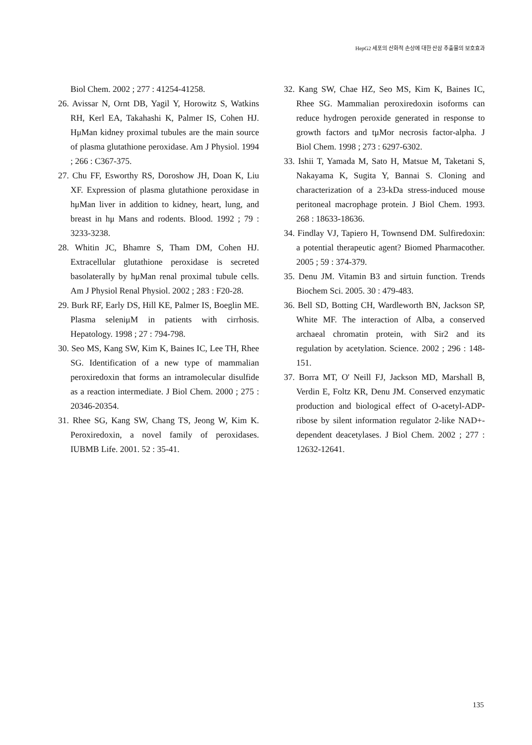HepG2 세포의 산화적 손상에 대한 산삼 추출물의 보호효과
Biol Chem. 2002 ; 277 : 41254-41258.
26. Avissar N, Ornt DB, Yagil Y, Horowitz S, Watkins RH, Kerl EA, Takahashi K, Palmer IS, Cohen HJ. HμMan kidney proximal tubules are the main source of plasma glutathione peroxidase. Am J Physiol. 1994 ; 266 : C367-375.
27. Chu FF, Esworthy RS, Doroshow JH, Doan K, Liu XF. Expression of plasma glutathione peroxidase in hμMan liver in addition to kidney, heart, lung, and breast in hμ Mans and rodents. Blood. 1992 ; 79 : 3233-3238.
28. Whitin JC, Bhamre S, Tham DM, Cohen HJ. Extracellular glutathione peroxidase is secreted basolaterally by hμMan renal proximal tubule cells. Am J Physiol Renal Physiol. 2002 ; 283 : F20-28.
29. Burk RF, Early DS, Hill KE, Palmer IS, Boeglin ME. Plasma seleniμM in patients with cirrhosis. Hepatology. 1998 ; 27 : 794-798.
30. Seo MS, Kang SW, Kim K, Baines IC, Lee TH, Rhee SG. Identification of a new type of mammalian peroxiredoxin that forms an intramolecular disulfide as a reaction intermediate. J Biol Chem. 2000 ; 275 : 20346-20354.
31. Rhee SG, Kang SW, Chang TS, Jeong W, Kim K. Peroxiredoxin, a novel family of peroxidases. IUBMB Life. 2001. 52 : 35-41.
32. Kang SW, Chae HZ, Seo MS, Kim K, Baines IC, Rhee SG. Mammalian peroxiredoxin isoforms can reduce hydrogen peroxide generated in response to growth factors and tμMor necrosis factor-alpha. J Biol Chem. 1998 ; 273 : 6297-6302.
33. Ishii T, Yamada M, Sato H, Matsue M, Taketani S, Nakayama K, Sugita Y, Bannai S. Cloning and characterization of a 23-kDa stress-induced mouse peritoneal macrophage protein. J Biol Chem. 1993. 268 : 18633-18636.
34. Findlay VJ, Tapiero H, Townsend DM. Sulfiredoxin: a potential therapeutic agent? Biomed Pharmacother. 2005 ; 59 : 374-379.
35. Denu JM. Vitamin B3 and sirtuin function. Trends Biochem Sci. 2005. 30 : 479-483.
36. Bell SD, Botting CH, Wardleworth BN, Jackson SP, White MF. The interaction of Alba, a conserved archaeal chromatin protein, with Sir2 and its regulation by acetylation. Science. 2002 ; 296 : 148-151.
37. Borra MT, O' Neill FJ, Jackson MD, Marshall B, Verdin E, Foltz KR, Denu JM. Conserved enzymatic production and biological effect of O-acetyl-ADP-ribose by silent information regulator 2-like NAD+-dependent deacetylases. J Biol Chem. 2002 ; 277 : 12632-12641.
135